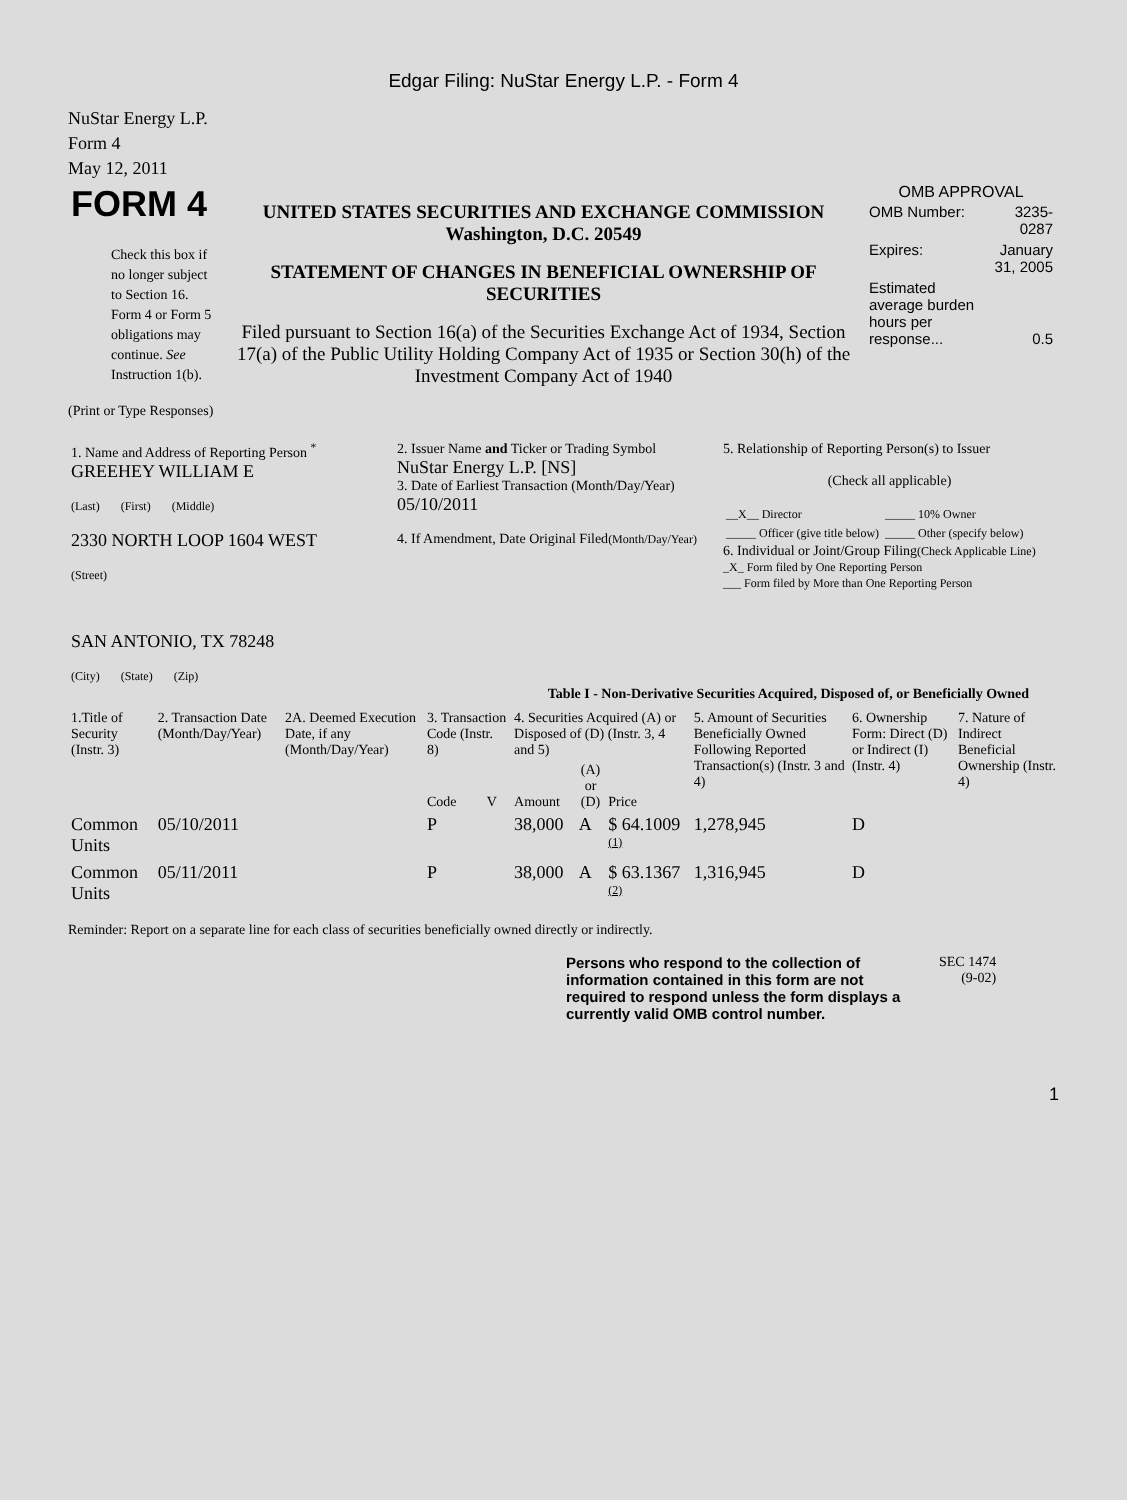Edgar Filing: NuStar Energy L.P. - Form 4
NuStar Energy L.P.
Form 4
May 12, 2011
| FORM 4 Check this box if no longer subject to Section 16. Form 4 or Form 5 obligations may continue. See Instruction 1(b). | UNITED STATES SECURITIES AND EXCHANGE COMMISSION Washington, D.C. 20549 STATEMENT OF CHANGES IN BENEFICIAL OWNERSHIP OF SECURITIES Filed pursuant to Section 16(a) of the Securities Exchange Act of 1934, Section 17(a) of the Public Utility Holding Company Act of 1935 or Section 30(h) of the Investment Company Act of 1940 | OMB APPROVAL / OMB Number: / 3235-0287 / / Expires: / January 31, 2005 / / Estimated average burden hours per response... / 0.5 / |
(Print or Type Responses)
| 1. Name and Address of Reporting Person <sup>*</sup> GREEHEY WILLIAM E (Last) (First) (Middle) 2330 NORTH LOOP 1604 WEST (Street) SAN ANTONIO, TX 78248 (City) (State) (Zip) | 2. Issuer Name and Ticker or Trading Symbol NuStar Energy L.P. [NS] 3. Date of Earliest Transaction (Month/Day/Year) 05/10/2011 4. If Amendment, Date Original Filed (Month/Day/Year) | 5. Relationship of Reporting Person(s) to Issuer (Check all applicable) / __X__ Director / _____ 10% Owner / / _____ Officer (give title below) / _____ Other (specify below) / 6. Individual or Joint/Group Filing (Check Applicable Line) _X_ Form filed by One Reporting Person ___ Form filed by More than One Reporting Person |
Table I - Non-Derivative Securities Acquired, Disposed of, or Beneficially Owned
| 1.Title of Security (Instr. 3) | 2. Transaction Date (Month/Day/Year) | 2A. Deemed Execution Date, if any (Month/Day/Year) | 3. Transaction Code (Instr. 8) | | 4. Securities Acquired (A) or Disposed of (D) (Instr. 3, 4 and 5) | | | 5. Amount of Securities Beneficially Owned Following Reported Transaction(s) (Instr. 3 and 4) | 6. Ownership Form: Direct (D) or Indirect (I) (Instr. 4) | 7. Nature of Indirect Beneficial Ownership (Instr. 4) |
| --- | --- | --- | --- | --- | --- | --- | --- | --- | --- | --- |
| | | | Code | V | Amount | (A) or (D) | Price | | | |
| Common Units | 05/10/2011 | | P | | 38,000 | A | $ 64.1009 <sup>(1)</sup> | 1,278,945 | D | |
| Common Units | 05/11/2011 | | P | | 38,000 | A | $ 63.1367 <sup>(2)</sup> | 1,316,945 | D | |
Reminder: Report on a separate line for each class of securities beneficially owned directly or indirectly.
| Persons who respond to the collection of information contained in this form are not required to respond unless the form displays a currently valid OMB control number. | SEC 1474 (9-02) |
1